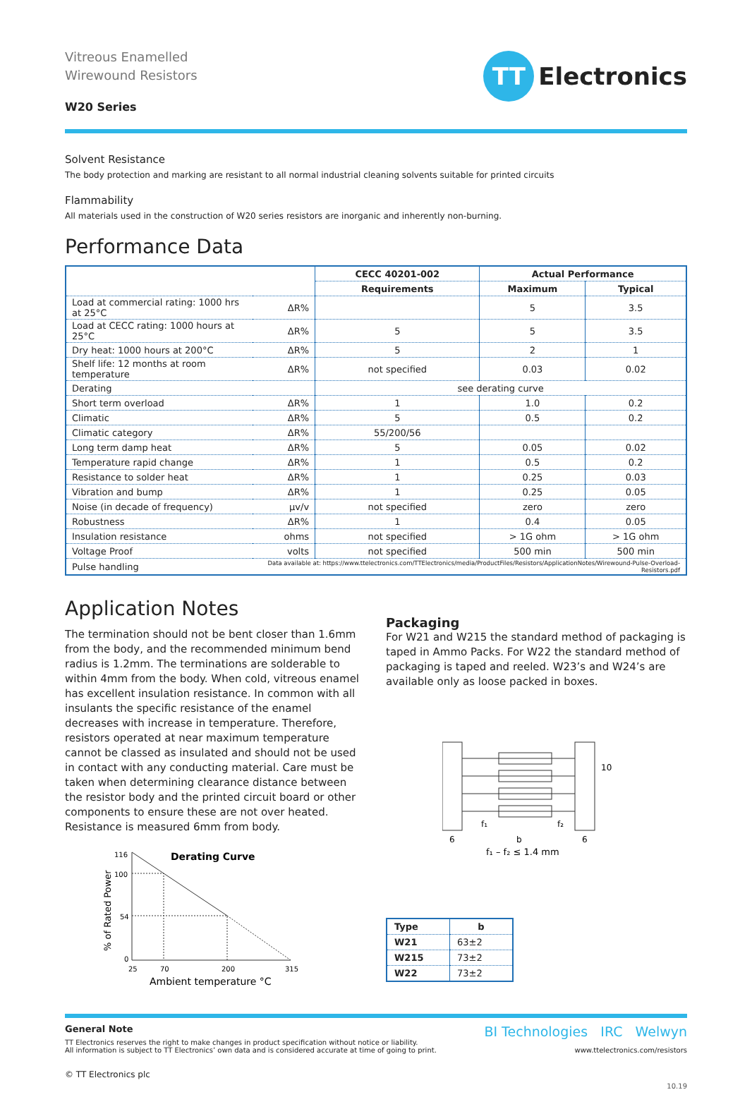Vitreous Enamelled
Wirewound Resistors
W20 Series
TT Electronics
Solvent Resistance
The body protection and marking are resistant to all normal industrial cleaning solvents suitable for printed circuits
Flammability
All materials used in the construction of W20 series resistors are inorganic and inherently non-burning.
Performance Data
| | | CECC 40201-002 | Actual Performance | |
| --- | --- | --- | --- | --- |
| | | Requirements | Maximum | Typical |
| Load at commercial rating: 1000 hrs at 25°C | ΔR% | | 5 | 3.5 |
| Load at CECC rating: 1000 hours at 25°C | ΔR% | 5 | 5 | 3.5 |
| Dry heat: 1000 hours at 200°C | ΔR% | 5 | 2 | 1 |
| Shelf life: 12 months at room temperature | ΔR% | not specified | 0.03 | 0.02 |
| Derating | | see derating curve | | |
| Short term overload | ΔR% | 1 | 1.0 | 0.2 |
| Climatic | ΔR% | 5 | 0.5 | 0.2 |
| Climatic category | ΔR% | 55/200/56 | | |
| Long term damp heat | ΔR% | 5 | 0.05 | 0.02 |
| Temperature rapid change | ΔR% | 1 | 0.5 | 0.2 |
| Resistance to solder heat | ΔR% | 1 | 0.25 | 0.03 |
| Vibration and bump | ΔR% | 1 | 0.25 | 0.05 |
| Noise (in decade of frequency) | μv/v | not specified | zero | zero |
| Robustness | ΔR% | 1 | 0.4 | 0.05 |
| Insulation resistance | ohms | not specified | > 1G ohm | > 1G ohm |
| Voltage Proof | volts | not specified | 500 min | 500 min |
| Pulse handling | Data available at: https://www.ttelectronics.com/TTElectronics/media/ProductFiles/Resistors/ApplicationNotes/Wirewound-Pulse-Overload-Resistors.pdf | | | |
Application Notes
The termination should not be bent closer than 1.6mm from the body, and the recommended minimum bend radius is 1.2mm. The terminations are solderable to within 4mm from the body. When cold, vitreous enamel has excellent insulation resistance. In common with all insulants the specific resistance of the enamel decreases with increase in temperature. Therefore, resistors operated at near maximum temperature cannot be classed as insulated and should not be used in contact with any conducting material. Care must be taken when determining clearance distance between the resistor body and the printed circuit board or other components to ensure these are not over heated. Resistance is measured 6mm from body.
Derating Curve
% of Rated Power
116
100
54
0
25
70
200
315
Ambient temperature °C
Packaging
For W21 and W215 the standard method of packaging is taped in Ammo Packs. For W22 the standard method of packaging is taped and reeled. W23’s and W24’s are available only as loose packed in boxes.
10
f₁
f₂
6
b
6
f₁ – f₂ ≤ 1.4 mm
| Type | b |
| --- | --- |
| W21 | 63±2 |
| W215 | 73±2 |
| W22 | 73±2 |
General Note
TT Electronics reserves the right to make changes in product specification without notice or liability.
All information is subject to TT Electronics’ own data and is considered accurate at time of going to print.
© TT Electronics plc
BI Technologies IRC Welwyn
www.ttelectronics.com/resistors
10.19